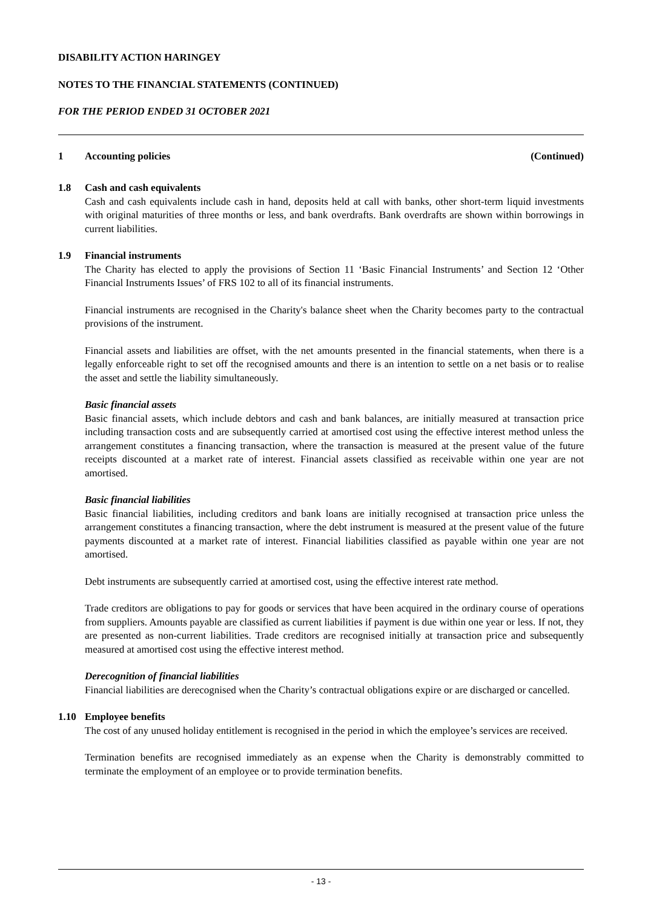DISABILITY ACTION HARINGEY
NOTES TO THE FINANCIAL STATEMENTS (CONTINUED)
FOR THE PERIOD ENDED 31 OCTOBER 2021
1 Accounting policies (Continued)
1.8 Cash and cash equivalents
Cash and cash equivalents include cash in hand, deposits held at call with banks, other short-term liquid investments with original maturities of three months or less, and bank overdrafts. Bank overdrafts are shown within borrowings in current liabilities.
1.9 Financial instruments
The Charity has elected to apply the provisions of Section 11 ‘Basic Financial Instruments’ and Section 12 ‘Other Financial Instruments Issues’ of FRS 102 to all of its financial instruments.
Financial instruments are recognised in the Charity's balance sheet when the Charity becomes party to the contractual provisions of the instrument.
Financial assets and liabilities are offset, with the net amounts presented in the financial statements, when there is a legally enforceable right to set off the recognised amounts and there is an intention to settle on a net basis or to realise the asset and settle the liability simultaneously.
Basic financial assets
Basic financial assets, which include debtors and cash and bank balances, are initially measured at transaction price including transaction costs and are subsequently carried at amortised cost using the effective interest method unless the arrangement constitutes a financing transaction, where the transaction is measured at the present value of the future receipts discounted at a market rate of interest. Financial assets classified as receivable within one year are not amortised.
Basic financial liabilities
Basic financial liabilities, including creditors and bank loans are initially recognised at transaction price unless the arrangement constitutes a financing transaction, where the debt instrument is measured at the present value of the future payments discounted at a market rate of interest. Financial liabilities classified as payable within one year are not amortised.
Debt instruments are subsequently carried at amortised cost, using the effective interest rate method.
Trade creditors are obligations to pay for goods or services that have been acquired in the ordinary course of operations from suppliers. Amounts payable are classified as current liabilities if payment is due within one year or less. If not, they are presented as non-current liabilities. Trade creditors are recognised initially at transaction price and subsequently measured at amortised cost using the effective interest method.
Derecognition of financial liabilities
Financial liabilities are derecognised when the Charity’s contractual obligations expire or are discharged or cancelled.
1.10 Employee benefits
The cost of any unused holiday entitlement is recognised in the period in which the employee’s services are received.
Termination benefits are recognised immediately as an expense when the Charity is demonstrably committed to terminate the employment of an employee or to provide termination benefits.
- 13 -